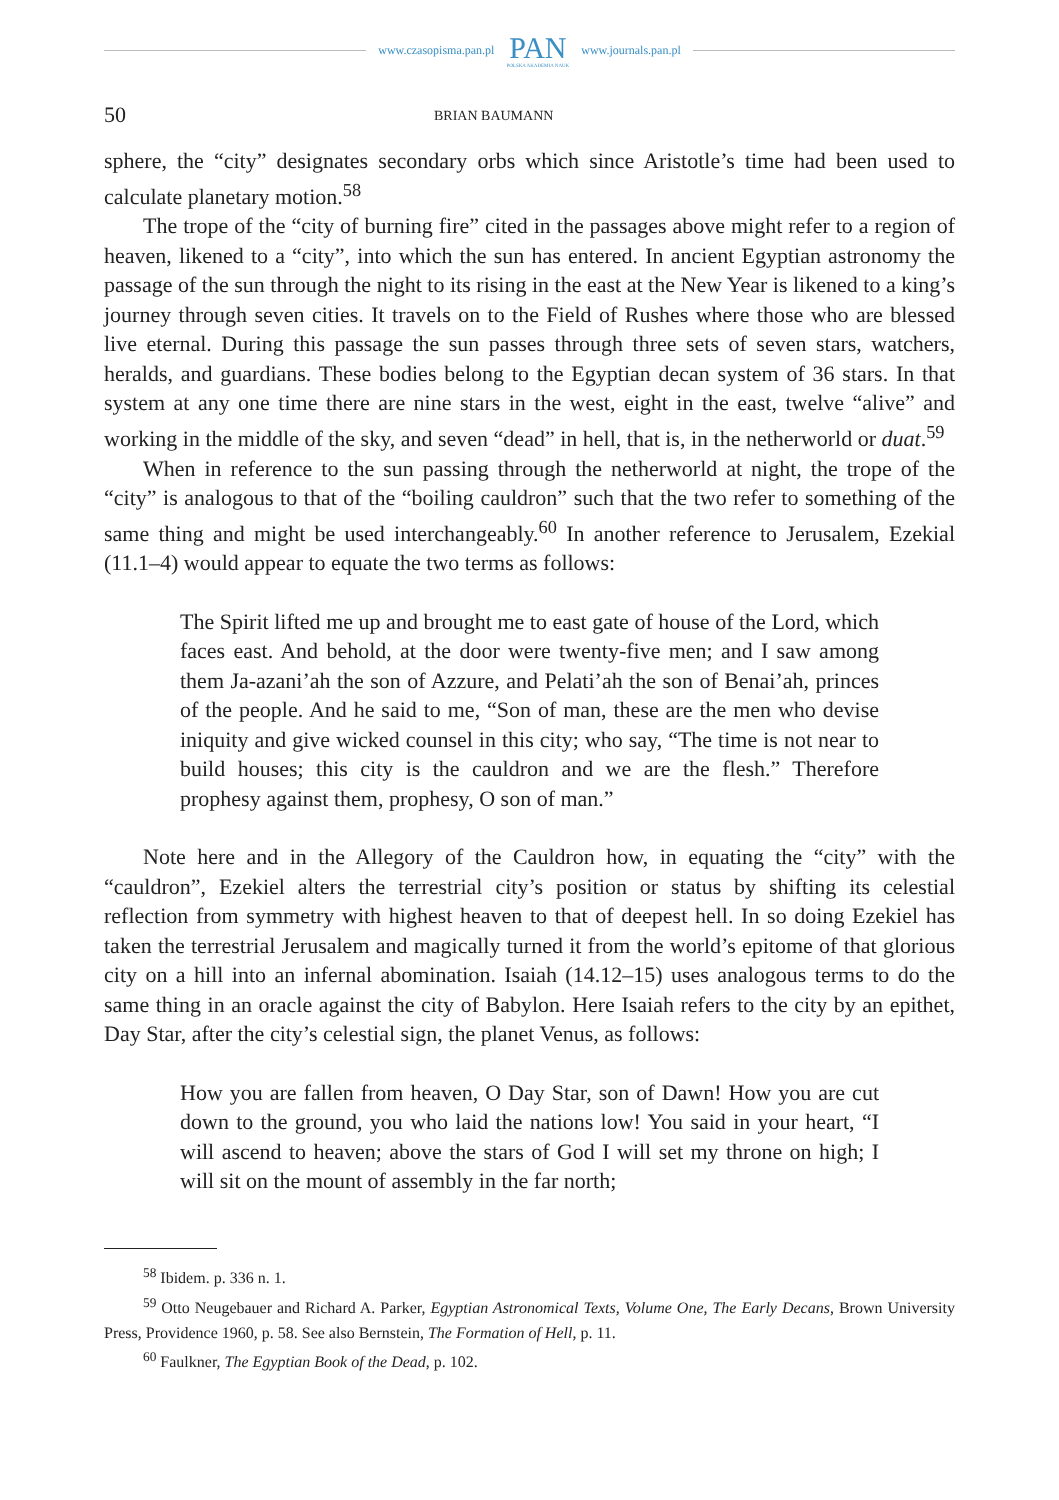www.czasopisma.pan.pl
PAN
POLSKA AKADEMIA NAUK
www.journals.pan.pl
50 BRIAN BAUMANN
sphere, the “city” designates secondary orbs which since Aristotle’s time had been used to calculate planetary motion.<sup>58</sup>
The trope of the “city of burning fire” cited in the passages above might refer to a region of heaven, likened to a “city”, into which the sun has entered. In ancient Egyptian astronomy the passage of the sun through the night to its rising in the east at the New Year is likened to a king’s journey through seven cities. It travels on to the Field of Rushes where those who are blessed live eternal. During this passage the sun passes through three sets of seven stars, watchers, heralds, and guardians. These bodies belong to the Egyptian decan system of 36 stars. In that system at any one time there are nine stars in the west, eight in the east, twelve “alive” and working in the middle of the sky, and seven “dead” in hell, that is, in the netherworld or duat.<sup>59</sup>
When in reference to the sun passing through the netherworld at night, the trope of the “city” is analogous to that of the “boiling cauldron” such that the two refer to something of the same thing and might be used interchangeably.<sup>60</sup> In another reference to Jerusalem, Ezekial (11.1–4) would appear to equate the two terms as follows:
The Spirit lifted me up and brought me to east gate of house of the Lord, which faces east. And behold, at the door were twenty-five men; and I saw among them Ja-azani’ah the son of Azzure, and Pelati’ah the son of Benai’ah, princes of the people. And he said to me, “Son of man, these are the men who devise iniquity and give wicked counsel in this city; who say, “The time is not near to build houses; this city is the cauldron and we are the flesh.” Therefore prophesy against them, prophesy, O son of man.”
Note here and in the Allegory of the Cauldron how, in equating the “city” with the “cauldron”, Ezekiel alters the terrestrial city’s position or status by shifting its celestial reflection from symmetry with highest heaven to that of deepest hell. In so doing Ezekiel has taken the terrestrial Jerusalem and magically turned it from the world’s epitome of that glorious city on a hill into an infernal abomination. Isaiah (14.12–15) uses analogous terms to do the same thing in an oracle against the city of Babylon. Here Isaiah refers to the city by an epithet, Day Star, after the city’s celestial sign, the planet Venus, as follows:
How you are fallen from heaven, O Day Star, son of Dawn! How you are cut down to the ground, you who laid the nations low! You said in your heart, “I will ascend to heaven; above the stars of God I will set my throne on high; I will sit on the mount of assembly in the far north;
<sup>58</sup> Ibidem. p. 336 n. 1.
<sup>59</sup> Otto Neugebauer and Richard A. Parker, Egyptian Astronomical Texts, Volume One, The Early Decans, Brown University Press, Providence 1960, p. 58. See also Bernstein, The Formation of Hell, p. 11.
<sup>60</sup> Faulkner, The Egyptian Book of the Dead, p. 102.